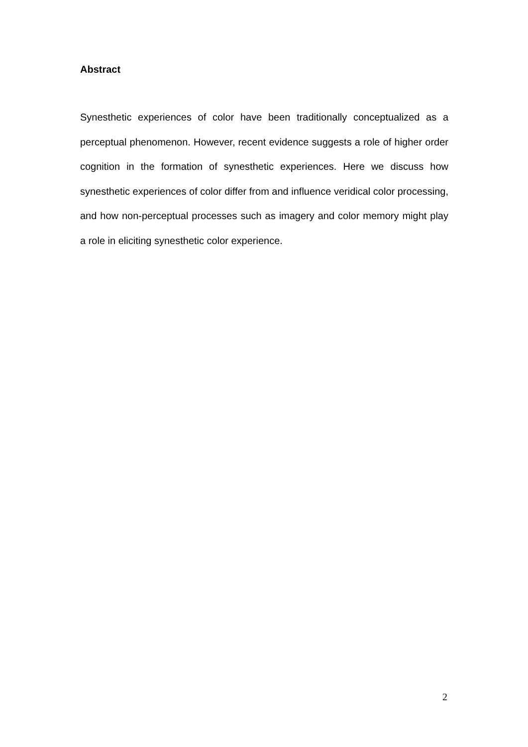Abstract
Synesthetic experiences of color have been traditionally conceptualized as a perceptual phenomenon. However, recent evidence suggests a role of higher order cognition in the formation of synesthetic experiences. Here we discuss how synesthetic experiences of color differ from and influence veridical color processing, and how non-perceptual processes such as imagery and color memory might play a role in eliciting synesthetic color experience.
2